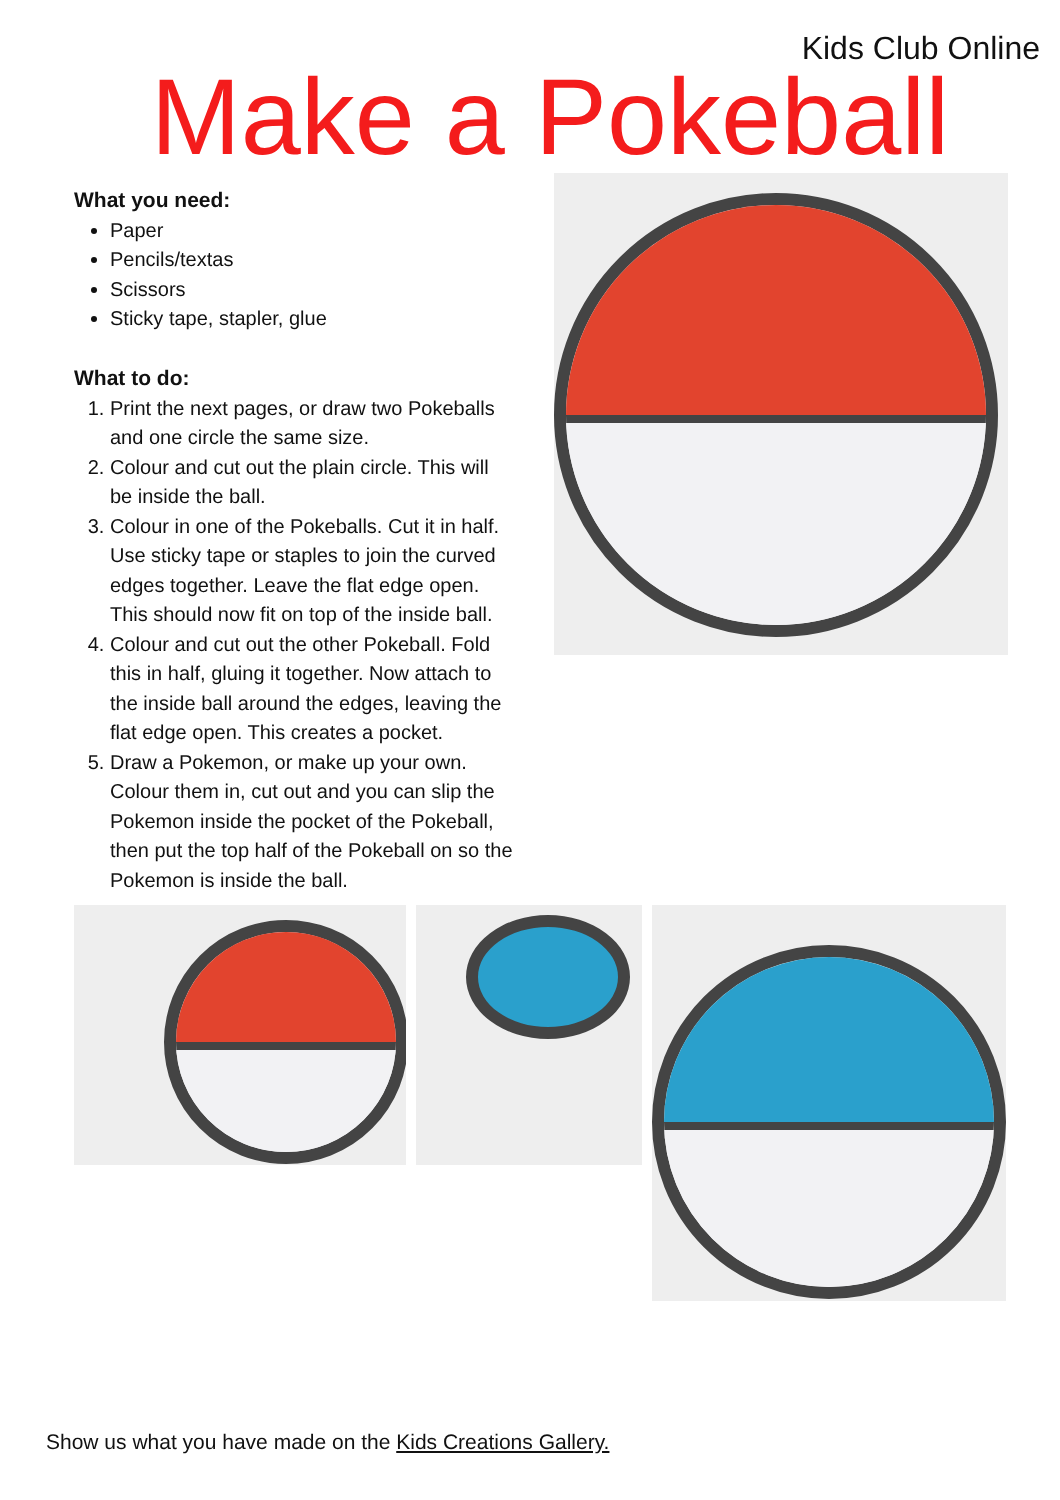Kids Club Online
Make a Pokeball
What you need:
Paper
Pencils/textas
Scissors
Sticky tape, stapler, glue
What to do:
1. Print the next pages, or draw two Pokeballs and one circle the same size.
2. Colour and cut out the plain circle. This will be inside the ball.
3. Colour in one of the Pokeballs. Cut it in half. Use sticky tape or staples to join the curved edges together. Leave the flat edge open. This should now fit on top of the inside ball.
4. Colour and cut out the other Pokeball. Fold this in half, gluing it together. Now attach to the inside ball around the edges, leaving the flat edge open. This creates a pocket.
5. Draw a Pokemon, or make up your own. Colour them in, cut out and you can slip the Pokemon inside the pocket of the Pokeball, then put the top half of the Pokeball on so the Pokemon is inside the ball.
Show us what you have made on the Kids Creations Gallery.